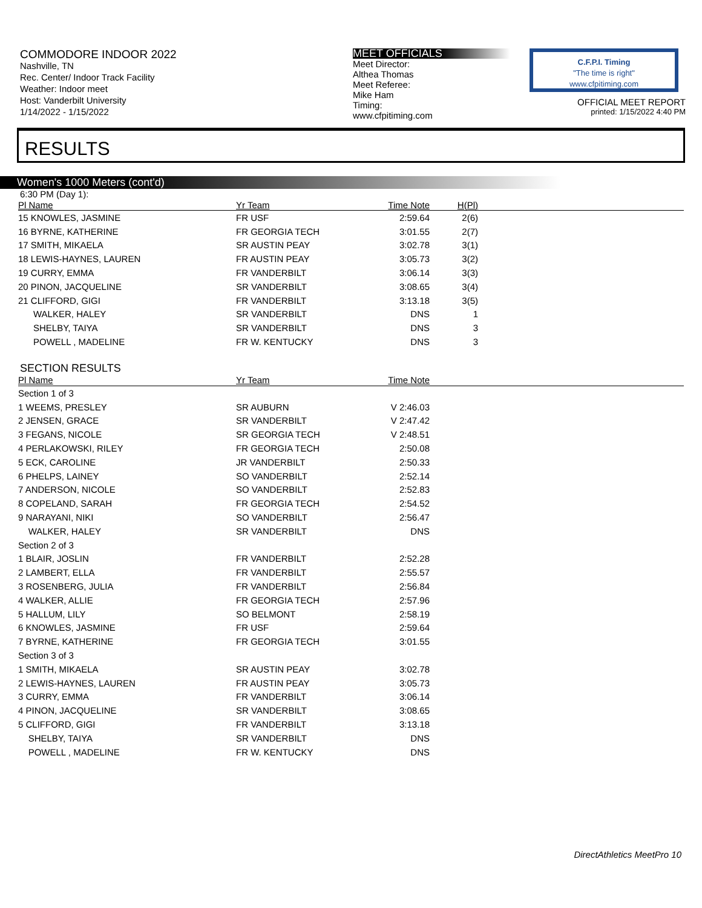COMMODORE INDOOR 2022
Nashville, TN
Rec. Center/ Indoor Track Facility
Weather: Indoor meet
Host: Vanderbilt University
1/14/2022 - 1/15/2022
MEET OFFICIALS
Meet Director:
Althea Thomas
Meet Referee:
Mike Ham
Timing:
www.cfpitiming.com
C.F.P.I. Timing
"The time is right"
www.cfpitiming.com
OFFICIAL MEET REPORT
printed: 1/15/2022 4:40 PM
RESULTS
Women's 1000 Meters (cont'd)
6:30 PM (Day 1):
| Pl Name | Yr Team | Time Note | H(Pl) | |
| --- | --- | --- | --- | --- |
| 15 KNOWLES, JASMINE | FR USF | 2:59.64 | 2(6) | |
| 16 BYRNE, KATHERINE | FR GEORGIA TECH | 3:01.55 | 2(7) | |
| 17 SMITH, MIKAELA | SR AUSTIN PEAY | 3:02.78 | 3(1) | |
| 18 LEWIS-HAYNES, LAUREN | FR AUSTIN PEAY | 3:05.73 | 3(2) | |
| 19 CURRY, EMMA | FR VANDERBILT | 3:06.14 | 3(3) | |
| 20 PINON, JACQUELINE | SR VANDERBILT | 3:08.65 | 3(4) | |
| 21 CLIFFORD, GIGI | FR VANDERBILT | 3:13.18 | 3(5) | |
| WALKER, HALEY | SR VANDERBILT | DNS | 1 | |
| SHELBY, TAIYA | SR VANDERBILT | DNS | 3 | |
| POWELL , MADELINE | FR W. KENTUCKY | DNS | 3 | |
SECTION RESULTS
| Pl Name | Yr Team | Time Note | |
| --- | --- | --- | --- |
| Section 1 of 3 | | | |
| 1 WEEMS, PRESLEY | SR AUBURN | V 2:46.03 | |
| 2 JENSEN, GRACE | SR VANDERBILT | V 2:47.42 | |
| 3 FEGANS, NICOLE | SR GEORGIA TECH | V 2:48.51 | |
| 4 PERLAKOWSKI, RILEY | FR GEORGIA TECH | 2:50.08 | |
| 5 ECK, CAROLINE | JR VANDERBILT | 2:50.33 | |
| 6 PHELPS, LAINEY | SO VANDERBILT | 2:52.14 | |
| 7 ANDERSON, NICOLE | SO VANDERBILT | 2:52.83 | |
| 8 COPELAND, SARAH | FR GEORGIA TECH | 2:54.52 | |
| 9 NARAYANI, NIKI | SO VANDERBILT | 2:56.47 | |
| WALKER, HALEY | SR VANDERBILT | DNS | |
| Section 2 of 3 | | | |
| 1 BLAIR, JOSLIN | FR VANDERBILT | 2:52.28 | |
| 2 LAMBERT, ELLA | FR VANDERBILT | 2:55.57 | |
| 3 ROSENBERG, JULIA | FR VANDERBILT | 2:56.84 | |
| 4 WALKER, ALLIE | FR GEORGIA TECH | 2:57.96 | |
| 5 HALLUM, LILY | SO BELMONT | 2:58.19 | |
| 6 KNOWLES, JASMINE | FR USF | 2:59.64 | |
| 7 BYRNE, KATHERINE | FR GEORGIA TECH | 3:01.55 | |
| Section 3 of 3 | | | |
| 1 SMITH, MIKAELA | SR AUSTIN PEAY | 3:02.78 | |
| 2 LEWIS-HAYNES, LAUREN | FR AUSTIN PEAY | 3:05.73 | |
| 3 CURRY, EMMA | FR VANDERBILT | 3:06.14 | |
| 4 PINON, JACQUELINE | SR VANDERBILT | 3:08.65 | |
| 5 CLIFFORD, GIGI | FR VANDERBILT | 3:13.18 | |
| SHELBY, TAIYA | SR VANDERBILT | DNS | |
| POWELL , MADELINE | FR W. KENTUCKY | DNS | |
DirectAthletics MeetPro 10